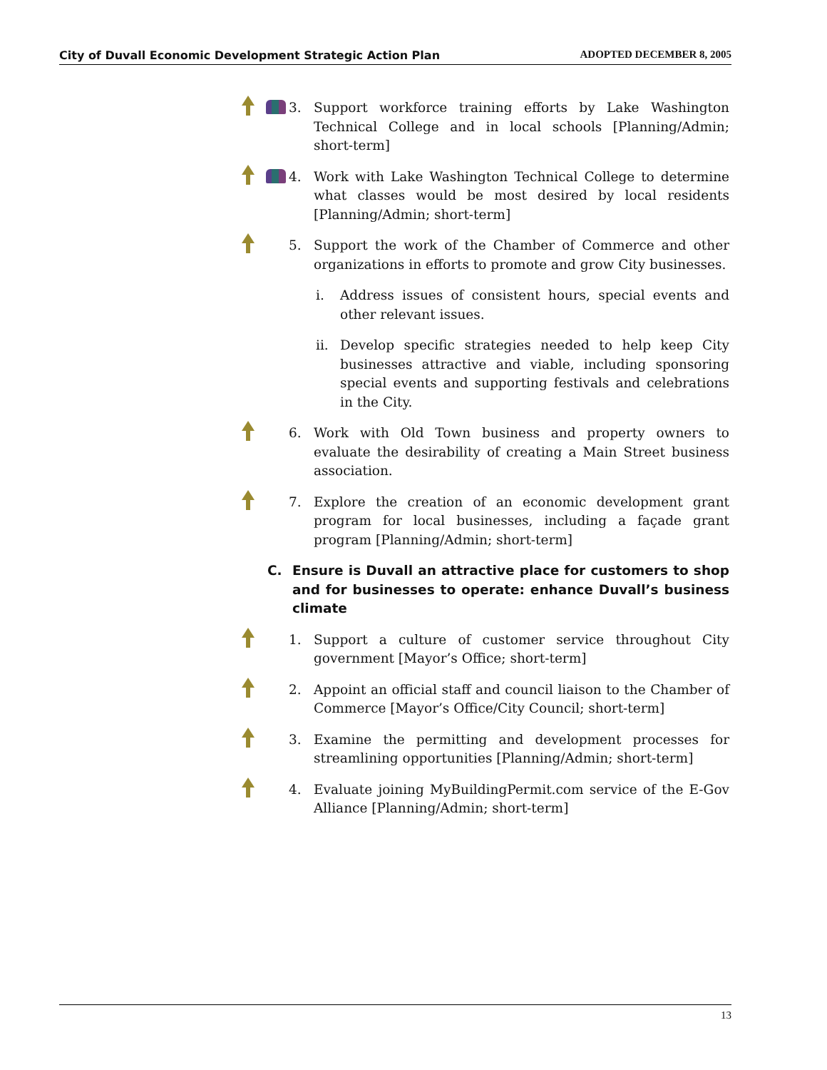City of Duvall Economic Development Strategic Action Plan ADOPTED DECEMBER 8, 2005
3. Support workforce training efforts by Lake Washington Technical College and in local schools [Planning/Admin; short-term]
4. Work with Lake Washington Technical College to determine what classes would be most desired by local residents [Planning/Admin; short-term]
5. Support the work of the Chamber of Commerce and other organizations in efforts to promote and grow City businesses.
i. Address issues of consistent hours, special events and other relevant issues.
ii. Develop specific strategies needed to help keep City businesses attractive and viable, including sponsoring special events and supporting festivals and celebrations in the City.
6. Work with Old Town business and property owners to evaluate the desirability of creating a Main Street business association.
7. Explore the creation of an economic development grant program for local businesses, including a façade grant program [Planning/Admin; short-term]
C. Ensure is Duvall an attractive place for customers to shop and for businesses to operate: enhance Duvall’s business climate
1. Support a culture of customer service throughout City government [Mayor’s Office; short-term]
2. Appoint an official staff and council liaison to the Chamber of Commerce [Mayor’s Office/City Council; short-term]
3. Examine the permitting and development processes for streamlining opportunities [Planning/Admin; short-term]
4. Evaluate joining MyBuildingPermit.com service of the E-Gov Alliance [Planning/Admin; short-term]
13